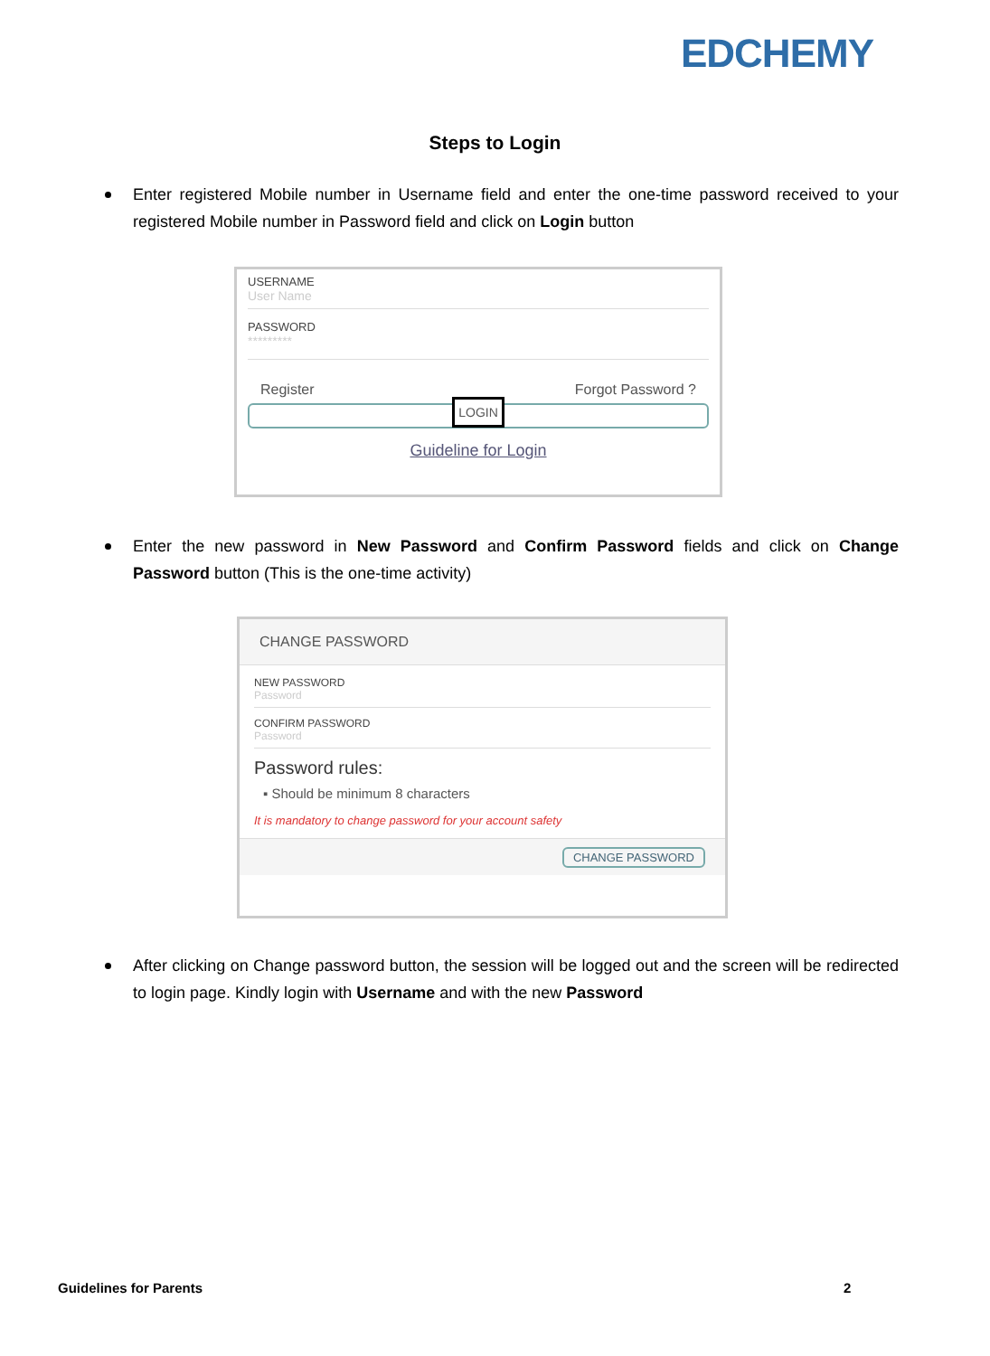EDCHEMY
Steps to Login
Enter registered Mobile number in Username field and enter the one-time password received to your registered Mobile number in Password field and click on Login button
USERNAME
User Name
PASSWORD
*********
Register Forgot Password ?
LOGIN
Guideline for Login
Enter the new password in New Password and Confirm Password fields and click on Change Password button (This is the one-time activity)
CHANGE PASSWORD
NEW PASSWORD
Password
CONFIRM PASSWORD
Password
Password rules:
▪ Should be minimum 8 characters
It is mandatory to change password for your account safety
CHANGE PASSWORD
After clicking on Change password button, the session will be logged out and the screen will be redirected to login page. Kindly login with Username and with the new Password
Guidelines for Parents 2